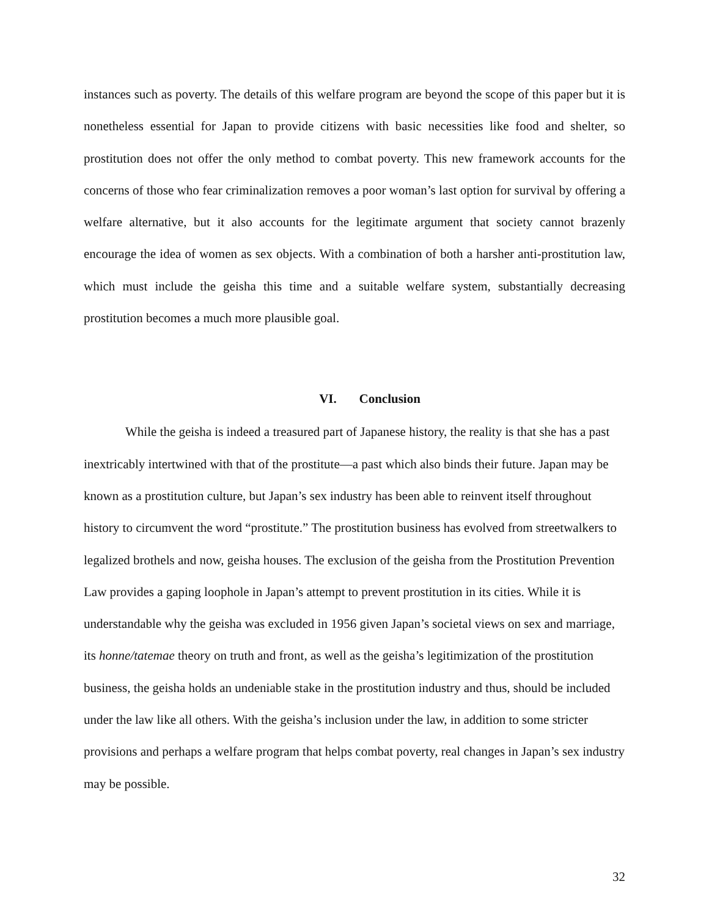instances such as poverty. The details of this welfare program are beyond the scope of this paper but it is nonetheless essential for Japan to provide citizens with basic necessities like food and shelter, so prostitution does not offer the only method to combat poverty. This new framework accounts for the concerns of those who fear criminalization removes a poor woman’s last option for survival by offering a welfare alternative, but it also accounts for the legitimate argument that society cannot brazenly encourage the idea of women as sex objects. With a combination of both a harsher anti-prostitution law, which must include the geisha this time and a suitable welfare system, substantially decreasing prostitution becomes a much more plausible goal.
VI. Conclusion
While the geisha is indeed a treasured part of Japanese history, the reality is that she has a past inextricably intertwined with that of the prostitute—a past which also binds their future. Japan may be known as a prostitution culture, but Japan’s sex industry has been able to reinvent itself throughout history to circumvent the word “prostitute.” The prostitution business has evolved from streetwalkers to legalized brothels and now, geisha houses. The exclusion of the geisha from the Prostitution Prevention Law provides a gaping loophole in Japan’s attempt to prevent prostitution in its cities. While it is understandable why the geisha was excluded in 1956 given Japan’s societal views on sex and marriage, its honne/tatemae theory on truth and front, as well as the geisha’s legitimization of the prostitution business, the geisha holds an undeniable stake in the prostitution industry and thus, should be included under the law like all others. With the geisha’s inclusion under the law, in addition to some stricter provisions and perhaps a welfare program that helps combat poverty, real changes in Japan’s sex industry may be possible.
32